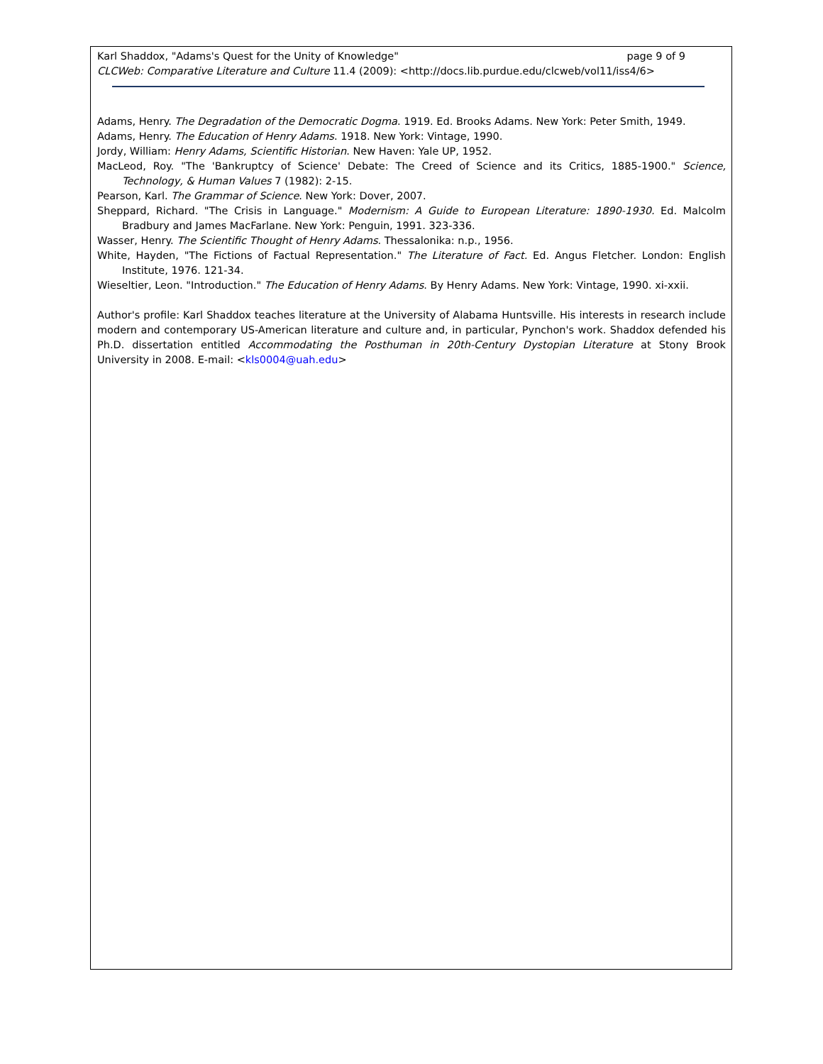page 9 of 9 Karl Shaddox, "Adams's Quest for the Unity of Knowledge"
CLCWeb: Comparative Literature and Culture 11.4 (2009): <http://docs.lib.purdue.edu/clcweb/vol11/iss4/6>
Adams, Henry. The Degradation of the Democratic Dogma. 1919. Ed. Brooks Adams. New York: Peter Smith, 1949.
Adams, Henry. The Education of Henry Adams. 1918. New York: Vintage, 1990.
Jordy, William: Henry Adams, Scientific Historian. New Haven: Yale UP, 1952.
MacLeod, Roy. "The 'Bankruptcy of Science' Debate: The Creed of Science and its Critics, 1885-1900." Science, Technology, & Human Values 7 (1982): 2-15.
Pearson, Karl. The Grammar of Science. New York: Dover, 2007.
Sheppard, Richard. "The Crisis in Language." Modernism: A Guide to European Literature: 1890-1930. Ed. Malcolm Bradbury and James MacFarlane. New York: Penguin, 1991. 323-336.
Wasser, Henry. The Scientific Thought of Henry Adams. Thessalonika: n.p., 1956.
White, Hayden, "The Fictions of Factual Representation." The Literature of Fact. Ed. Angus Fletcher. London: English Institute, 1976. 121-34.
Wieseltier, Leon. "Introduction." The Education of Henry Adams. By Henry Adams. New York: Vintage, 1990. xi-xxii.
Author's profile: Karl Shaddox teaches literature at the University of Alabama Huntsville. His interests in research include modern and contemporary US-American literature and culture and, in particular, Pynchon's work. Shaddox defended his Ph.D. dissertation entitled Accommodating the Posthuman in 20th-Century Dystopian Literature at Stony Brook University in 2008. E-mail: <kls0004@uah.edu>